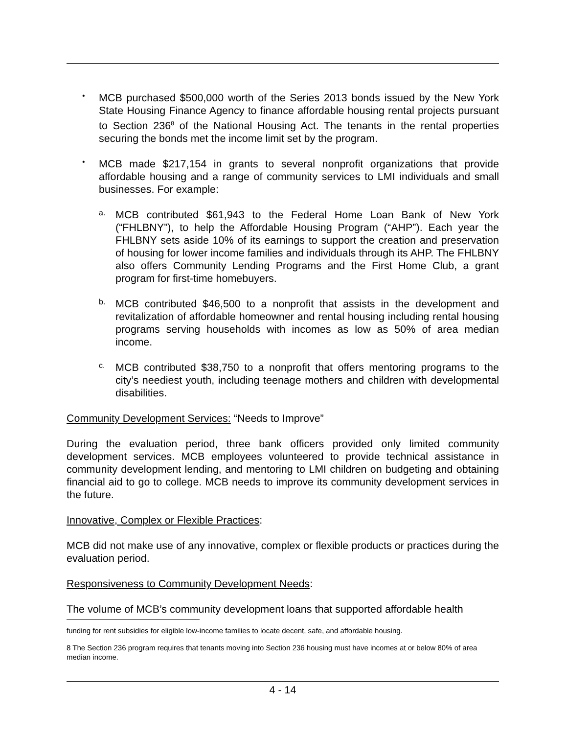•
MCB purchased $500,000 worth of the Series 2013 bonds issued by the New York State Housing Finance Agency to finance affordable housing rental projects pursuant to Section 236<sup>8</sup> of the National Housing Act. The tenants in the rental properties securing the bonds met the income limit set by the program.
•
MCB made $217,154 in grants to several nonprofit organizations that provide affordable housing and a range of community services to LMI individuals and small businesses. For example:
a.
MCB contributed $61,943 to the Federal Home Loan Bank of New York (“FHLBNY”), to help the Affordable Housing Program (“AHP”). Each year the FHLBNY sets aside 10% of its earnings to support the creation and preservation of housing for lower income families and individuals through its AHP. The FHLBNY also offers Community Lending Programs and the First Home Club, a grant program for first-time homebuyers.
b.
MCB contributed $46,500 to a nonprofit that assists in the development and revitalization of affordable homeowner and rental housing including rental housing programs serving households with incomes as low as 50% of area median income.
c.
MCB contributed $38,750 to a nonprofit that offers mentoring programs to the city’s neediest youth, including teenage mothers and children with developmental disabilities.
Community Development Services: “Needs to Improve”
During the evaluation period, three bank officers provided only limited community development services. MCB employees volunteered to provide technical assistance in community development lending, and mentoring to LMI children on budgeting and obtaining financial aid to go to college. MCB needs to improve its community development services in the future.
Innovative, Complex or Flexible Practices:
MCB did not make use of any innovative, complex or flexible products or practices during the evaluation period.
Responsiveness to Community Development Needs:
The volume of MCB’s community development loans that supported affordable health
funding for rent subsidies for eligible low-income families to locate decent, safe, and affordable housing.
8 The Section 236 program requires that tenants moving into Section 236 housing must have incomes at or below 80% of area median income.
4 - 14